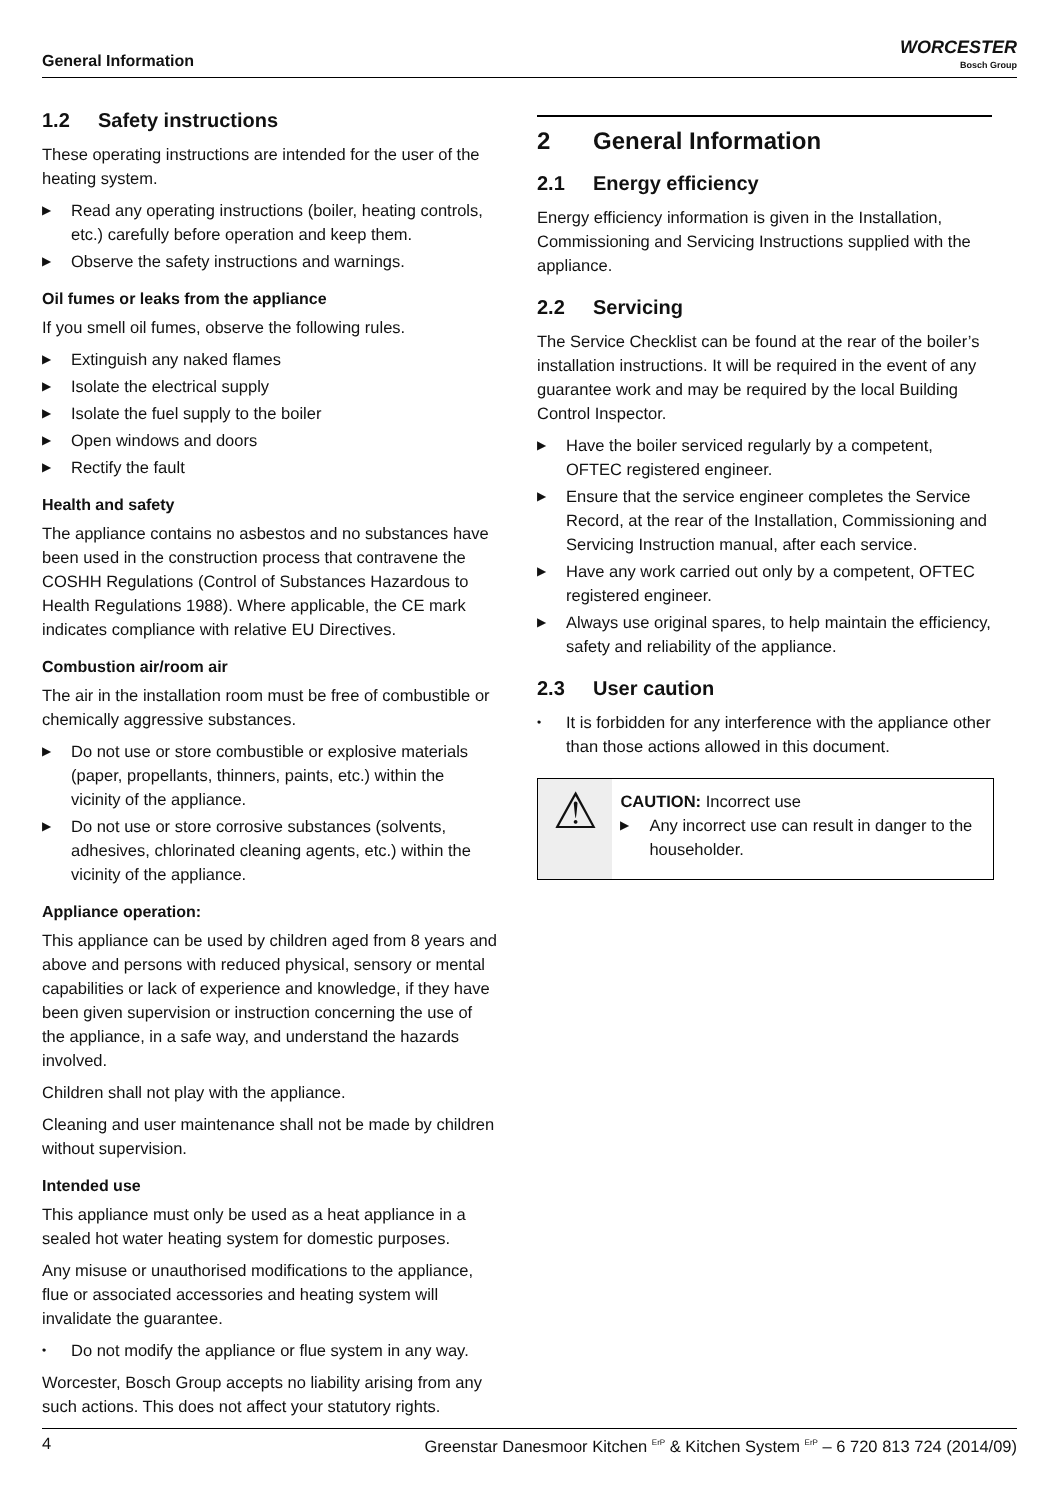General Information
WORCESTER
Bosch Group
1.2 Safety instructions
These operating instructions are intended for the user of the heating system.
▶ Read any operating instructions (boiler, heating controls, etc.) carefully before operation and keep them.
▶ Observe the safety instructions and warnings.
Oil fumes or leaks from the appliance
If you smell oil fumes, observe the following rules.
▶ Extinguish any naked flames
▶ Isolate the electrical supply
▶ Isolate the fuel supply to the boiler
▶ Open windows and doors
▶ Rectify the fault
Health and safety
The appliance contains no asbestos and no substances have been used in the construction process that contravene the COSHH Regulations (Control of Substances Hazardous to Health Regulations 1988). Where applicable, the CE mark indicates compliance with relative EU Directives.
Combustion air/room air
The air in the installation room must be free of combustible or chemically aggressive substances.
▶ Do not use or store combustible or explosive materials (paper, propellants, thinners, paints, etc.) within the vicinity of the appliance.
▶ Do not use or store corrosive substances (solvents, adhesives, chlorinated cleaning agents, etc.) within the vicinity of the appliance.
Appliance operation:
This appliance can be used by children aged from 8 years and above and persons with reduced physical, sensory or mental capabilities or lack of experience and knowledge, if they have been given supervision or instruction concerning the use of the appliance, in a safe way, and understand the hazards involved.
Children shall not play with the appliance.
Cleaning and user maintenance shall not be made by children without supervision.
Intended use
This appliance must only be used as a heat appliance in a sealed hot water heating system for domestic purposes.
Any misuse or unauthorised modifications to the appliance, flue or associated accessories and heating system will invalidate the guarantee.
• Do not modify the appliance or flue system in any way.
Worcester, Bosch Group accepts no liability arising from any such actions. This does not affect your statutory rights.
2 General Information
2.1 Energy efficiency
Energy efficiency information is given in the Installation, Commissioning and Servicing Instructions supplied with the appliance.
2.2 Servicing
The Service Checklist can be found at the rear of the boiler’s installation instructions. It will be required in the event of any guarantee work and may be required by the local Building Control Inspector.
▶ Have the boiler serviced regularly by a competent, OFTEC registered engineer.
▶ Ensure that the service engineer completes the Service Record, at the rear of the Installation, Commissioning and Servicing Instruction manual, after each service.
▶ Have any work carried out only by a competent, OFTEC registered engineer.
▶ Always use original spares, to help maintain the efficiency, safety and reliability of the appliance.
2.3 User caution
• It is forbidden for any interference with the appliance other than those actions allowed in this document.
⚠
CAUTION: Incorrect use
▶ Any incorrect use can result in danger to the householder.
4 Greenstar Danesmoor Kitchen <sup>ErP</sup> & Kitchen System <sup>ErP</sup> – 6 720 813 724 (2014/09)